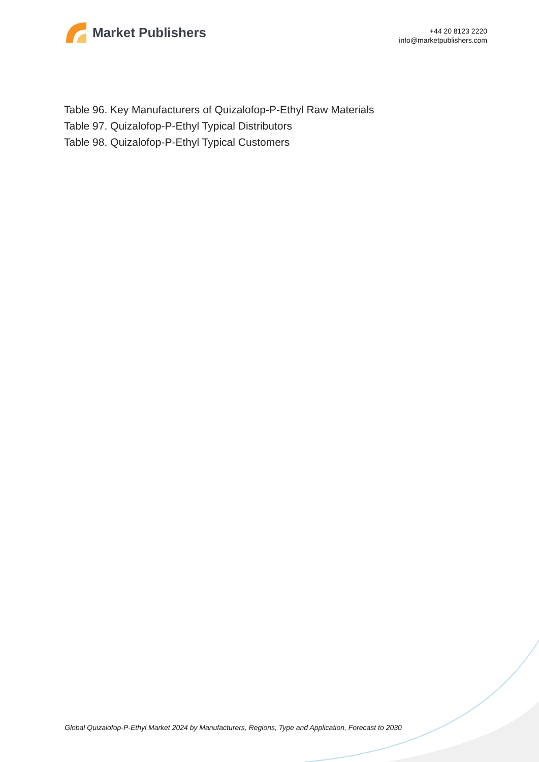Market Publishers
+44 20 8123 2220
info@marketpublishers.com
Table 96. Key Manufacturers of Quizalofop-P-Ethyl Raw Materials
Table 97. Quizalofop-P-Ethyl Typical Distributors
Table 98. Quizalofop-P-Ethyl Typical Customers
Global Quizalofop-P-Ethyl Market 2024 by Manufacturers, Regions, Type and Application, Forecast to 2030